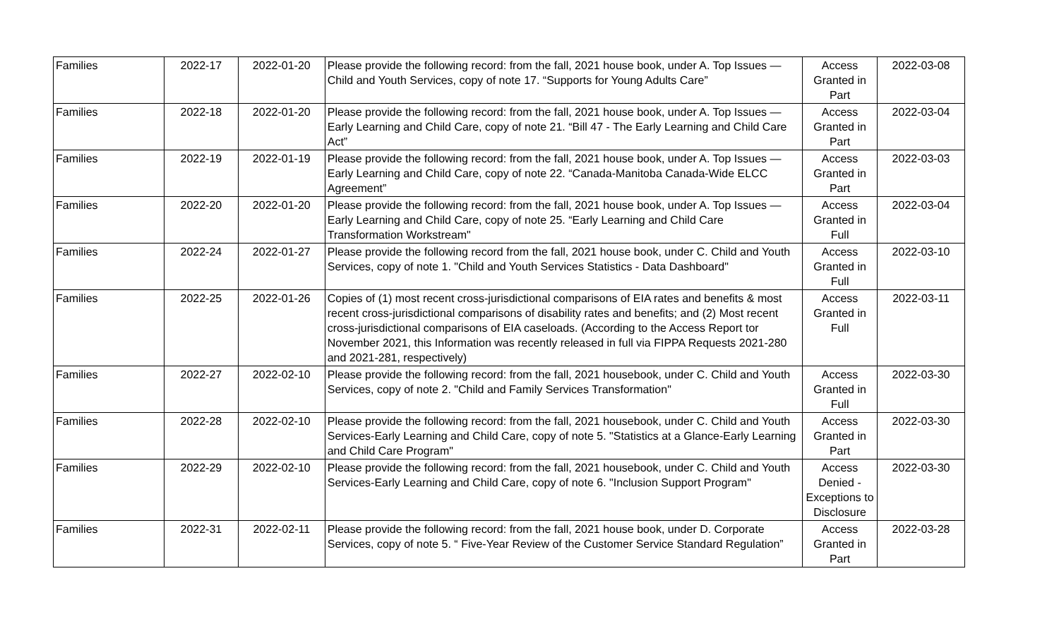| Families | 2022-17 | 2022-01-20 | Please provide the following record: from the fall, 2021 house book, under A. Top Issues — Child and Youth Services, copy of note 17. “Supports for Young Adults Care” | Access Granted in Part | 2022-03-08 |
| Families | 2022-18 | 2022-01-20 | Please provide the following record: from the fall, 2021 house book, under A. Top Issues — Early Learning and Child Care, copy of note 21. “Bill 47 - The Early Learning and Child Care Act” | Access Granted in Part | 2022-03-04 |
| Families | 2022-19 | 2022-01-19 | Please provide the following record: from the fall, 2021 house book, under A. Top Issues — Early Learning and Child Care, copy of note 22. “Canada-Manitoba Canada-Wide ELCC Agreement” | Access Granted in Part | 2022-03-03 |
| Families | 2022-20 | 2022-01-20 | Please provide the following record: from the fall, 2021 house book, under A. Top Issues — Early Learning and Child Care, copy of note 25. “Early Learning and Child Care Transformation Workstream" | Access Granted in Full | 2022-03-04 |
| Families | 2022-24 | 2022-01-27 | Please provide the following record from the fall, 2021 house book, under C. Child and Youth Services, copy of note 1. "Child and Youth Services Statistics - Data Dashboard" | Access Granted in Full | 2022-03-10 |
| Families | 2022-25 | 2022-01-26 | Copies of (1) most recent cross-jurisdictional comparisons of EIA rates and benefits & most recent cross-jurisdictional comparisons of disability rates and benefits; and (2) Most recent cross-jurisdictional comparisons of EIA caseloads. (According to the Access Report tor November 2021, this Information was recently released in full via FIPPA Requests 2021-280 and 2021-281, respectively) | Access Granted in Full | 2022-03-11 |
| Families | 2022-27 | 2022-02-10 | Please provide the following record: from the fall, 2021 housebook, under C. Child and Youth Services, copy of note 2. "Child and Family Services Transformation" | Access Granted in Full | 2022-03-30 |
| Families | 2022-28 | 2022-02-10 | Please provide the following record: from the fall, 2021 housebook, under C. Child and Youth Services-Early Learning and Child Care, copy of note 5. "Statistics at a Glance-Early Learning and Child Care Program" | Access Granted in Part | 2022-03-30 |
| Families | 2022-29 | 2022-02-10 | Please provide the following record: from the fall, 2021 housebook, under C. Child and Youth Services-Early Learning and Child Care, copy of note 6. "Inclusion Support Program" | Access Denied - Exceptions to Disclosure | 2022-03-30 |
| Families | 2022-31 | 2022-02-11 | Please provide the following record: from the fall, 2021 house book, under D. Corporate Services, copy of note 5. “ Five-Year Review of the Customer Service Standard Regulation” | Access Granted in Part | 2022-03-28 |